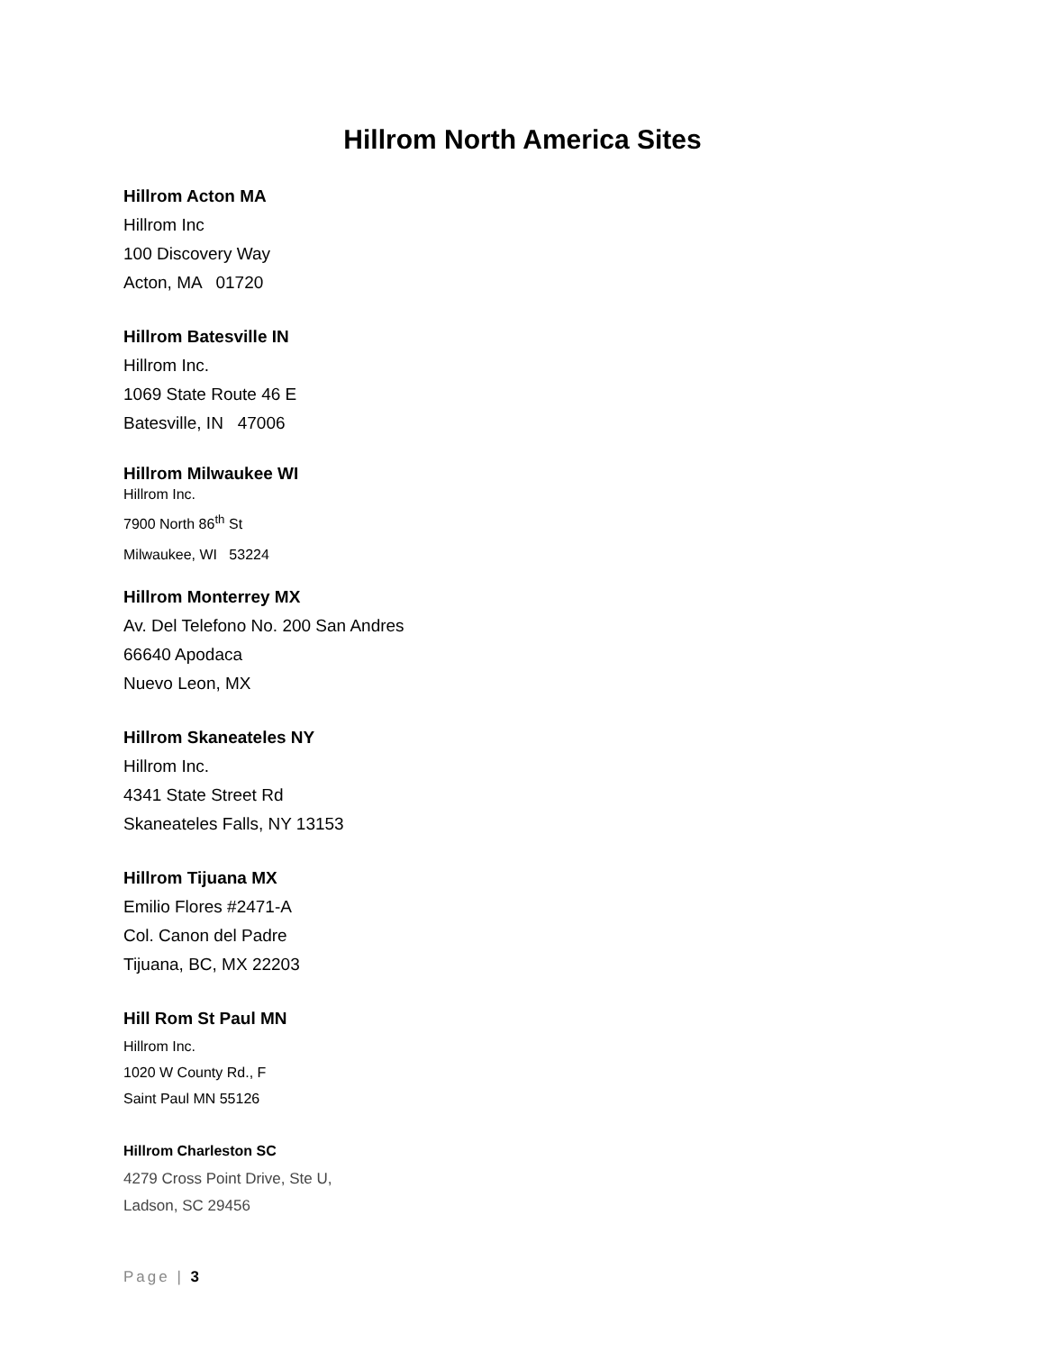Hillrom North America Sites
Hillrom Acton MA
Hillrom Inc
100 Discovery Way
Acton, MA 01720
Hillrom Batesville IN
Hillrom Inc.
1069 State Route 46 E
Batesville, IN 47006
Hillrom Milwaukee WI
Hillrom Inc.
7900 North 86<sup>th</sup> St
Milwaukee, WI 53224
Hillrom Monterrey MX
Av. Del Telefono No. 200 San Andres
66640 Apodaca
Nuevo Leon, MX
Hillrom Skaneateles NY
Hillrom Inc.
4341 State Street Rd
Skaneateles Falls, NY 13153
Hillrom Tijuana MX
Emilio Flores #2471-A
Col. Canon del Padre
Tijuana, BC, MX 22203
Hill Rom St Paul MN
Hillrom Inc.
1020 W County Rd., F
Saint Paul MN 55126
Hillrom Charleston SC
4279 Cross Point Drive, Ste U,
Ladson, SC 29456
Page | 3